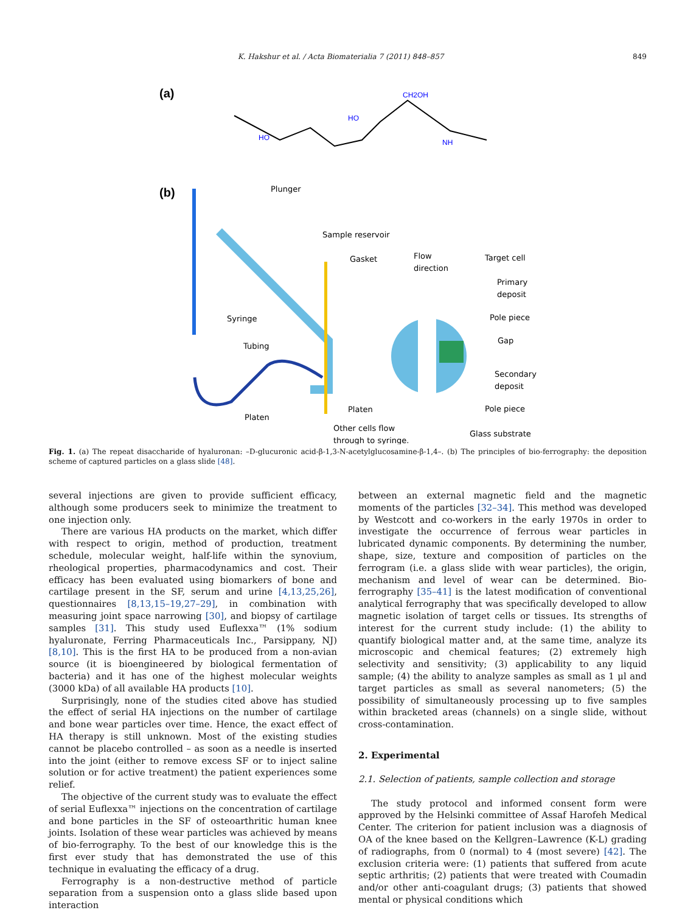K. Hakshur et al. / Acta Biomaterialia 7 (2011) 848–857 849
(a)
HO
HO
CH2OH
NH
(b)
Plunger
Sample reservoir
Gasket
Flow
direction
Target cell
Primary
deposit
Pole piece
Gap
Syringe
Tubing
Secondary
deposit
Platen
Pole piece
Platen
Other cells flow
through to syringe.
Glass substrate
Fig. 1. (a) The repeat disaccharide of hyaluronan: –D-glucuronic acid-β-1,3-N-acetylglucosamine-β-1,4–. (b) The principles of bio-ferrography: the deposition scheme of captured particles on a glass slide [48].
several injections are given to provide sufficient efficacy, although some producers seek to minimize the treatment to one injection only.
There are various HA products on the market, which differ with respect to origin, method of production, treatment schedule, molecular weight, half-life within the synovium, rheological properties, pharmacodynamics and cost. Their efficacy has been evaluated using biomarkers of bone and cartilage present in the SF, serum and urine [4,13,25,26], questionnaires [8,13,15–19,27–29], in combination with measuring joint space narrowing [30], and biopsy of cartilage samples [31]. This study used Euflexxa™ (1% sodium hyaluronate, Ferring Pharmaceuticals Inc., Parsippany, NJ) [8,10]. This is the first HA to be produced from a non-avian source (it is bioengineered by biological fermentation of bacteria) and it has one of the highest molecular weights (3000 kDa) of all available HA products [10].
Surprisingly, none of the studies cited above has studied the effect of serial HA injections on the number of cartilage and bone wear particles over time. Hence, the exact effect of HA therapy is still unknown. Most of the existing studies cannot be placebo controlled – as soon as a needle is inserted into the joint (either to remove excess SF or to inject saline solution or for active treatment) the patient experiences some relief.
The objective of the current study was to evaluate the effect of serial Euflexxa™ injections on the concentration of cartilage and bone particles in the SF of osteoarthritic human knee joints. Isolation of these wear particles was achieved by means of bio-ferrography. To the best of our knowledge this is the first ever study that has demonstrated the use of this technique in evaluating the efficacy of a drug.
Ferrography is a non-destructive method of particle separation from a suspension onto a glass slide based upon interaction
between an external magnetic field and the magnetic moments of the particles [32–34]. This method was developed by Westcott and co-workers in the early 1970s in order to investigate the occurrence of ferrous wear particles in lubricated dynamic components. By determining the number, shape, size, texture and composition of particles on the ferrogram (i.e. a glass slide with wear particles), the origin, mechanism and level of wear can be determined. Bio-ferrography [35–41] is the latest modification of conventional analytical ferrography that was specifically developed to allow magnetic isolation of target cells or tissues. Its strengths of interest for the current study include: (1) the ability to quantify biological matter and, at the same time, analyze its microscopic and chemical features; (2) extremely high selectivity and sensitivity; (3) applicability to any liquid sample; (4) the ability to analyze samples as small as 1 μl and target particles as small as several nanometers; (5) the possibility of simultaneously processing up to five samples within bracketed areas (channels) on a single slide, without cross-contamination.
2. Experimental
2.1. Selection of patients, sample collection and storage
The study protocol and informed consent form were approved by the Helsinki committee of Assaf Harofeh Medical Center. The criterion for patient inclusion was a diagnosis of OA of the knee based on the Kellgren–Lawrence (K-L) grading of radiographs, from 0 (normal) to 4 (most severe) [42]. The exclusion criteria were: (1) patients that suffered from acute septic arthritis; (2) patients that were treated with Coumadin and/or other anti-coagulant drugs; (3) patients that showed mental or physical conditions which